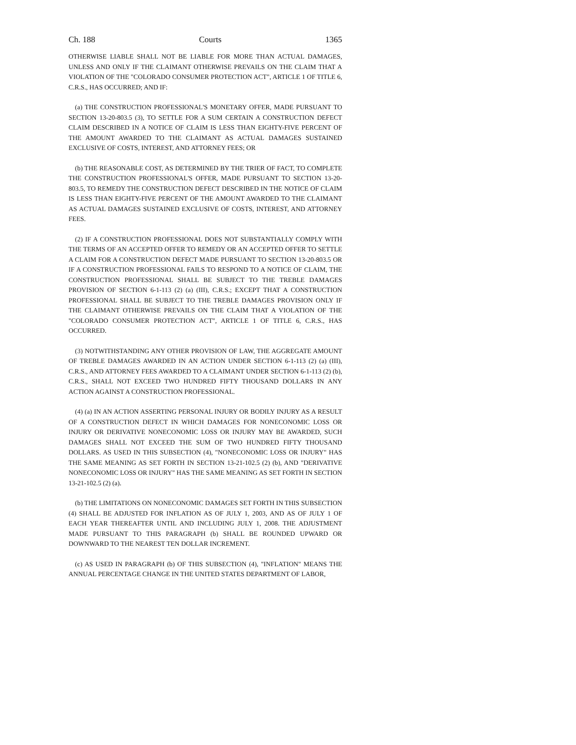Ch. 188 Courts 1365
OTHERWISE LIABLE SHALL NOT BE LIABLE FOR MORE THAN ACTUAL DAMAGES, UNLESS AND ONLY IF THE CLAIMANT OTHERWISE PREVAILS ON THE CLAIM THAT A VIOLATION OF THE "COLORADO CONSUMER PROTECTION ACT", ARTICLE 1 OF TITLE 6, C.R.S., HAS OCCURRED; AND IF:
(a) THE CONSTRUCTION PROFESSIONAL'S MONETARY OFFER, MADE PURSUANT TO SECTION 13-20-803.5 (3), TO SETTLE FOR A SUM CERTAIN A CONSTRUCTION DEFECT CLAIM DESCRIBED IN A NOTICE OF CLAIM IS LESS THAN EIGHTY-FIVE PERCENT OF THE AMOUNT AWARDED TO THE CLAIMANT AS ACTUAL DAMAGES SUSTAINED EXCLUSIVE OF COSTS, INTEREST, AND ATTORNEY FEES; OR
(b) THE REASONABLE COST, AS DETERMINED BY THE TRIER OF FACT, TO COMPLETE THE CONSTRUCTION PROFESSIONAL'S OFFER, MADE PURSUANT TO SECTION 13-20-803.5, TO REMEDY THE CONSTRUCTION DEFECT DESCRIBED IN THE NOTICE OF CLAIM IS LESS THAN EIGHTY-FIVE PERCENT OF THE AMOUNT AWARDED TO THE CLAIMANT AS ACTUAL DAMAGES SUSTAINED EXCLUSIVE OF COSTS, INTEREST, AND ATTORNEY FEES.
(2) IF A CONSTRUCTION PROFESSIONAL DOES NOT SUBSTANTIALLY COMPLY WITH THE TERMS OF AN ACCEPTED OFFER TO REMEDY OR AN ACCEPTED OFFER TO SETTLE A CLAIM FOR A CONSTRUCTION DEFECT MADE PURSUANT TO SECTION 13-20-803.5 OR IF A CONSTRUCTION PROFESSIONAL FAILS TO RESPOND TO A NOTICE OF CLAIM, THE CONSTRUCTION PROFESSIONAL SHALL BE SUBJECT TO THE TREBLE DAMAGES PROVISION OF SECTION 6-1-113 (2) (a) (III), C.R.S.; EXCEPT THAT A CONSTRUCTION PROFESSIONAL SHALL BE SUBJECT TO THE TREBLE DAMAGES PROVISION ONLY IF THE CLAIMANT OTHERWISE PREVAILS ON THE CLAIM THAT A VIOLATION OF THE "COLORADO CONSUMER PROTECTION ACT", ARTICLE 1 OF TITLE 6, C.R.S., HAS OCCURRED.
(3) NOTWITHSTANDING ANY OTHER PROVISION OF LAW, THE AGGREGATE AMOUNT OF TREBLE DAMAGES AWARDED IN AN ACTION UNDER SECTION 6-1-113 (2) (a) (III), C.R.S., AND ATTORNEY FEES AWARDED TO A CLAIMANT UNDER SECTION 6-1-113 (2) (b), C.R.S., SHALL NOT EXCEED TWO HUNDRED FIFTY THOUSAND DOLLARS IN ANY ACTION AGAINST A CONSTRUCTION PROFESSIONAL.
(4) (a) IN AN ACTION ASSERTING PERSONAL INJURY OR BODILY INJURY AS A RESULT OF A CONSTRUCTION DEFECT IN WHICH DAMAGES FOR NONECONOMIC LOSS OR INJURY OR DERIVATIVE NONECONOMIC LOSS OR INJURY MAY BE AWARDED, SUCH DAMAGES SHALL NOT EXCEED THE SUM OF TWO HUNDRED FIFTY THOUSAND DOLLARS. AS USED IN THIS SUBSECTION (4), "NONECONOMIC LOSS OR INJURY" HAS THE SAME MEANING AS SET FORTH IN SECTION 13-21-102.5 (2) (b), AND "DERIVATIVE NONECONOMIC LOSS OR INJURY" HAS THE SAME MEANING AS SET FORTH IN SECTION 13-21-102.5 (2) (a).
(b) THE LIMITATIONS ON NONECONOMIC DAMAGES SET FORTH IN THIS SUBSECTION (4) SHALL BE ADJUSTED FOR INFLATION AS OF JULY 1, 2003, AND AS OF JULY 1 OF EACH YEAR THEREAFTER UNTIL AND INCLUDING JULY 1, 2008. THE ADJUSTMENT MADE PURSUANT TO THIS PARAGRAPH (b) SHALL BE ROUNDED UPWARD OR DOWNWARD TO THE NEAREST TEN DOLLAR INCREMENT.
(c) AS USED IN PARAGRAPH (b) OF THIS SUBSECTION (4), "INFLATION" MEANS THE ANNUAL PERCENTAGE CHANGE IN THE UNITED STATES DEPARTMENT OF LABOR,